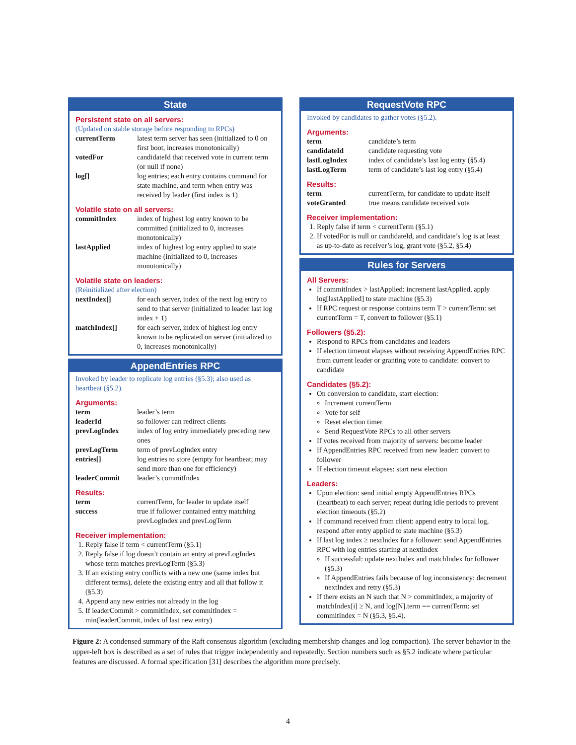State
Persistent state on all servers:
(Updated on stable storage before responding to RPCs)
| currentTerm | latest term server has seen (initialized to 0 on first boot, increases monotonically) |
| votedFor | candidateId that received vote in current term (or null if none) |
| log[] | log entries; each entry contains command for state machine, and term when entry was received by leader (first index is 1) |
Volatile state on all servers:
| commitIndex | index of highest log entry known to be committed (initialized to 0, increases monotonically) |
| lastApplied | index of highest log entry applied to state machine (initialized to 0, increases monotonically) |
Volatile state on leaders:
(Reinitialized after election)
| nextIndex[] | for each server, index of the next log entry to send to that server (initialized to leader last log index + 1) |
| matchIndex[] | for each server, index of highest log entry known to be replicated on server (initialized to 0, increases monotonically) |
AppendEntries RPC
Invoked by leader to replicate log entries (§5.3); also used as heartbeat (§5.2).
Arguments:
| term | leader’s term |
| leaderId | so follower can redirect clients |
| prevLogIndex | index of log entry immediately preceding new ones |
| prevLogTerm | term of prevLogIndex entry |
| entries[] | log entries to store (empty for heartbeat; may send more than one for efficiency) |
| leaderCommit | leader’s commitIndex |
Results:
| term | currentTerm, for leader to update itself |
| success | true if follower contained entry matching prevLogIndex and prevLogTerm |
Receiver implementation:
1. Reply false if term < currentTerm (§5.1)
2. Reply false if log doesn’t contain an entry at prevLogIndex whose term matches prevLogTerm (§5.3)
3. If an existing entry conflicts with a new one (same index but different terms), delete the existing entry and all that follow it (§5.3)
4. Append any new entries not already in the log
5. If leaderCommit > commitIndex, set commitIndex = min(leaderCommit, index of last new entry)
RequestVote RPC
Invoked by candidates to gather votes (§5.2).
Arguments:
| term | candidate’s term |
| candidateId | candidate requesting vote |
| lastLogIndex | index of candidate’s last log entry (§5.4) |
| lastLogTerm | term of candidate’s last log entry (§5.4) |
Results:
| term | currentTerm, for candidate to update itself |
| voteGranted | true means candidate received vote |
Receiver implementation:
1. Reply false if term < currentTerm (§5.1)
2. If votedFor is null or candidateId, and candidate’s log is at least as up-to-date as receiver’s log, grant vote (§5.2, §5.4)
Rules for Servers
All Servers:
If commitIndex > lastApplied: increment lastApplied, apply log[lastApplied] to state machine (§5.3)
If RPC request or response contains term T > currentTerm: set currentTerm = T, convert to follower (§5.1)
Followers (§5.2):
Respond to RPCs from candidates and leaders
If election timeout elapses without receiving AppendEntries RPC from current leader or granting vote to candidate: convert to candidate
Candidates (§5.2):
On conversion to candidate, start election:
Increment currentTerm
Vote for self
Reset election timer
Send RequestVote RPCs to all other servers
If votes received from majority of servers: become leader
If AppendEntries RPC received from new leader: convert to follower
If election timeout elapses: start new election
Leaders:
Upon election: send initial empty AppendEntries RPCs (heartbeat) to each server; repeat during idle periods to prevent election timeouts (§5.2)
If command received from client: append entry to local log, respond after entry applied to state machine (§5.3)
If last log index ≥ nextIndex for a follower: send AppendEntries RPC with log entries starting at nextIndex
If successful: update nextIndex and matchIndex for follower (§5.3)
If AppendEntries fails because of log inconsistency: decrement nextIndex and retry (§5.3)
If there exists an N such that N > commitIndex, a majority of matchIndex[i] ≥ N, and log[N].term == currentTerm: set commitIndex = N (§5.3, §5.4).
Figure 2: A condensed summary of the Raft consensus algorithm (excluding membership changes and log compaction). The server behavior in the upper-left box is described as a set of rules that trigger independently and repeatedly. Section numbers such as §5.2 indicate where particular features are discussed. A formal specification [31] describes the algorithm more precisely.
4